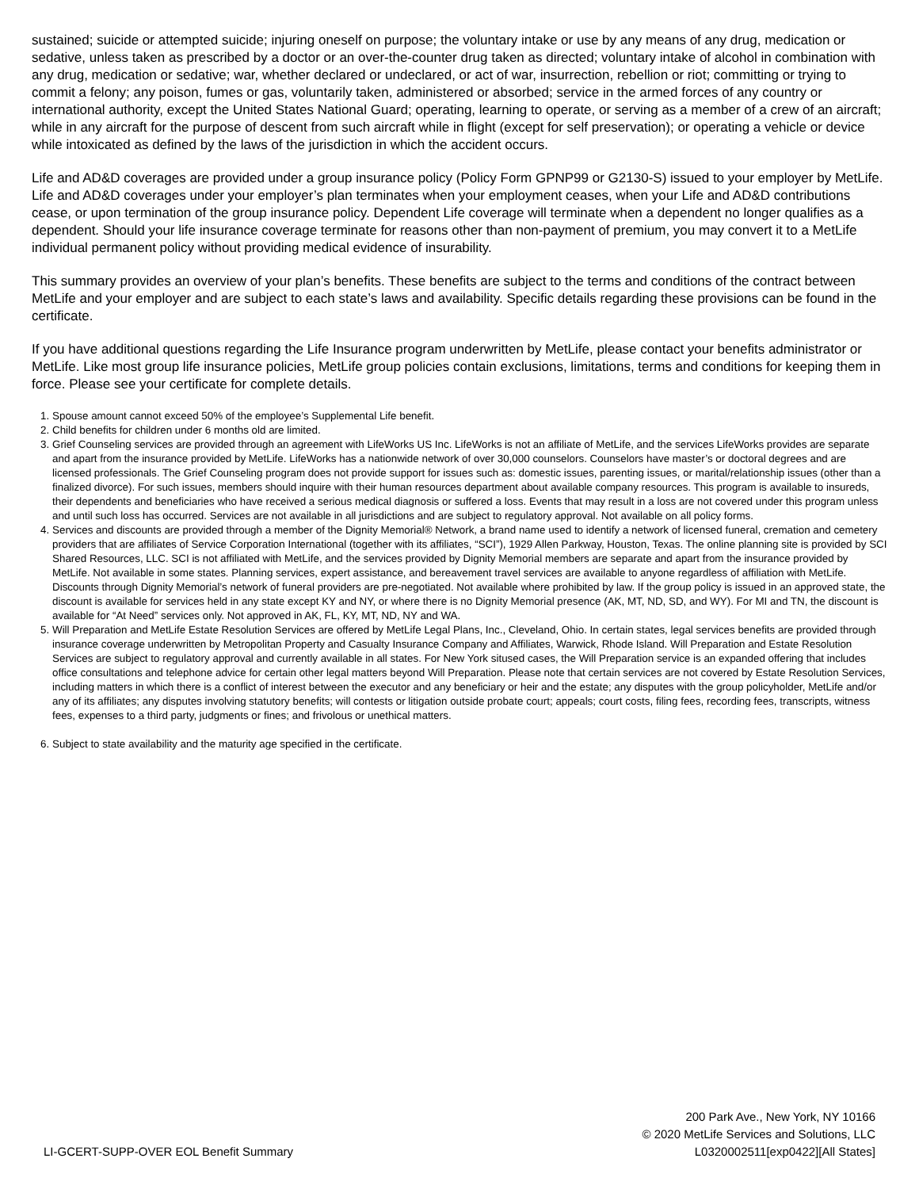sustained; suicide or attempted suicide; injuring oneself on purpose; the voluntary intake or use by any means of any drug, medication or sedative, unless taken as prescribed by a doctor or an over-the-counter drug taken as directed; voluntary intake of alcohol in combination with any drug, medication or sedative; war, whether declared or undeclared, or act of war, insurrection, rebellion or riot; committing or trying to commit a felony; any poison, fumes or gas, voluntarily taken, administered or absorbed; service in the armed forces of any country or international authority, except the United States National Guard; operating, learning to operate, or serving as a member of a crew of an aircraft; while in any aircraft for the purpose of descent from such aircraft while in flight (except for self preservation); or operating a vehicle or device while intoxicated as defined by the laws of the jurisdiction in which the accident occurs.
Life and AD&D coverages are provided under a group insurance policy (Policy Form GPNP99 or G2130-S) issued to your employer by MetLife. Life and AD&D coverages under your employer’s plan terminates when your employment ceases, when your Life and AD&D contributions cease, or upon termination of the group insurance policy. Dependent Life coverage will terminate when a dependent no longer qualifies as a dependent. Should your life insurance coverage terminate for reasons other than non-payment of premium, you may convert it to a MetLife individual permanent policy without providing medical evidence of insurability.
This summary provides an overview of your plan’s benefits. These benefits are subject to the terms and conditions of the contract between MetLife and your employer and are subject to each state’s laws and availability. Specific details regarding these provisions can be found in the certificate.
If you have additional questions regarding the Life Insurance program underwritten by MetLife, please contact your benefits administrator or MetLife. Like most group life insurance policies, MetLife group policies contain exclusions, limitations, terms and conditions for keeping them in force. Please see your certificate for complete details.
1. Spouse amount cannot exceed 50% of the employee’s Supplemental Life benefit.
2. Child benefits for children under 6 months old are limited.
3. Grief Counseling services are provided through an agreement with LifeWorks US Inc. LifeWorks is not an affiliate of MetLife, and the services LifeWorks provides are separate and apart from the insurance provided by MetLife. LifeWorks has a nationwide network of over 30,000 counselors. Counselors have master’s or doctoral degrees and are licensed professionals. The Grief Counseling program does not provide support for issues such as: domestic issues, parenting issues, or marital/relationship issues (other than a finalized divorce). For such issues, members should inquire with their human resources department about available company resources. This program is available to insureds, their dependents and beneficiaries who have received a serious medical diagnosis or suffered a loss. Events that may result in a loss are not covered under this program unless and until such loss has occurred. Services are not available in all jurisdictions and are subject to regulatory approval. Not available on all policy forms.
4. Services and discounts are provided through a member of the Dignity Memorial® Network, a brand name used to identify a network of licensed funeral, cremation and cemetery providers that are affiliates of Service Corporation International (together with its affiliates, “SCI”), 1929 Allen Parkway, Houston, Texas. The online planning site is provided by SCI Shared Resources, LLC. SCI is not affiliated with MetLife, and the services provided by Dignity Memorial members are separate and apart from the insurance provided by MetLife. Not available in some states. Planning services, expert assistance, and bereavement travel services are available to anyone regardless of affiliation with MetLife. Discounts through Dignity Memorial’s network of funeral providers are pre-negotiated. Not available where prohibited by law. If the group policy is issued in an approved state, the discount is available for services held in any state except KY and NY, or where there is no Dignity Memorial presence (AK, MT, ND, SD, and WY). For MI and TN, the discount is available for “At Need” services only. Not approved in AK, FL, KY, MT, ND, NY and WA.
5. Will Preparation and MetLife Estate Resolution Services are offered by MetLife Legal Plans, Inc., Cleveland, Ohio. In certain states, legal services benefits are provided through insurance coverage underwritten by Metropolitan Property and Casualty Insurance Company and Affiliates, Warwick, Rhode Island. Will Preparation and Estate Resolution Services are subject to regulatory approval and currently available in all states. For New York sitused cases, the Will Preparation service is an expanded offering that includes office consultations and telephone advice for certain other legal matters beyond Will Preparation. Please note that certain services are not covered by Estate Resolution Services, including matters in which there is a conflict of interest between the executor and any beneficiary or heir and the estate; any disputes with the group policyholder, MetLife and/or any of its affiliates; any disputes involving statutory benefits; will contests or litigation outside probate court; appeals; court costs, filing fees, recording fees, transcripts, witness fees, expenses to a third party, judgments or fines; and frivolous or unethical matters.
6. Subject to state availability and the maturity age specified in the certificate.
LI-GCERT-SUPP-OVER EOL Benefit Summary
200 Park Ave., New York, NY 10166
© 2020 MetLife Services and Solutions, LLC
L0320002511[exp0422][All States]